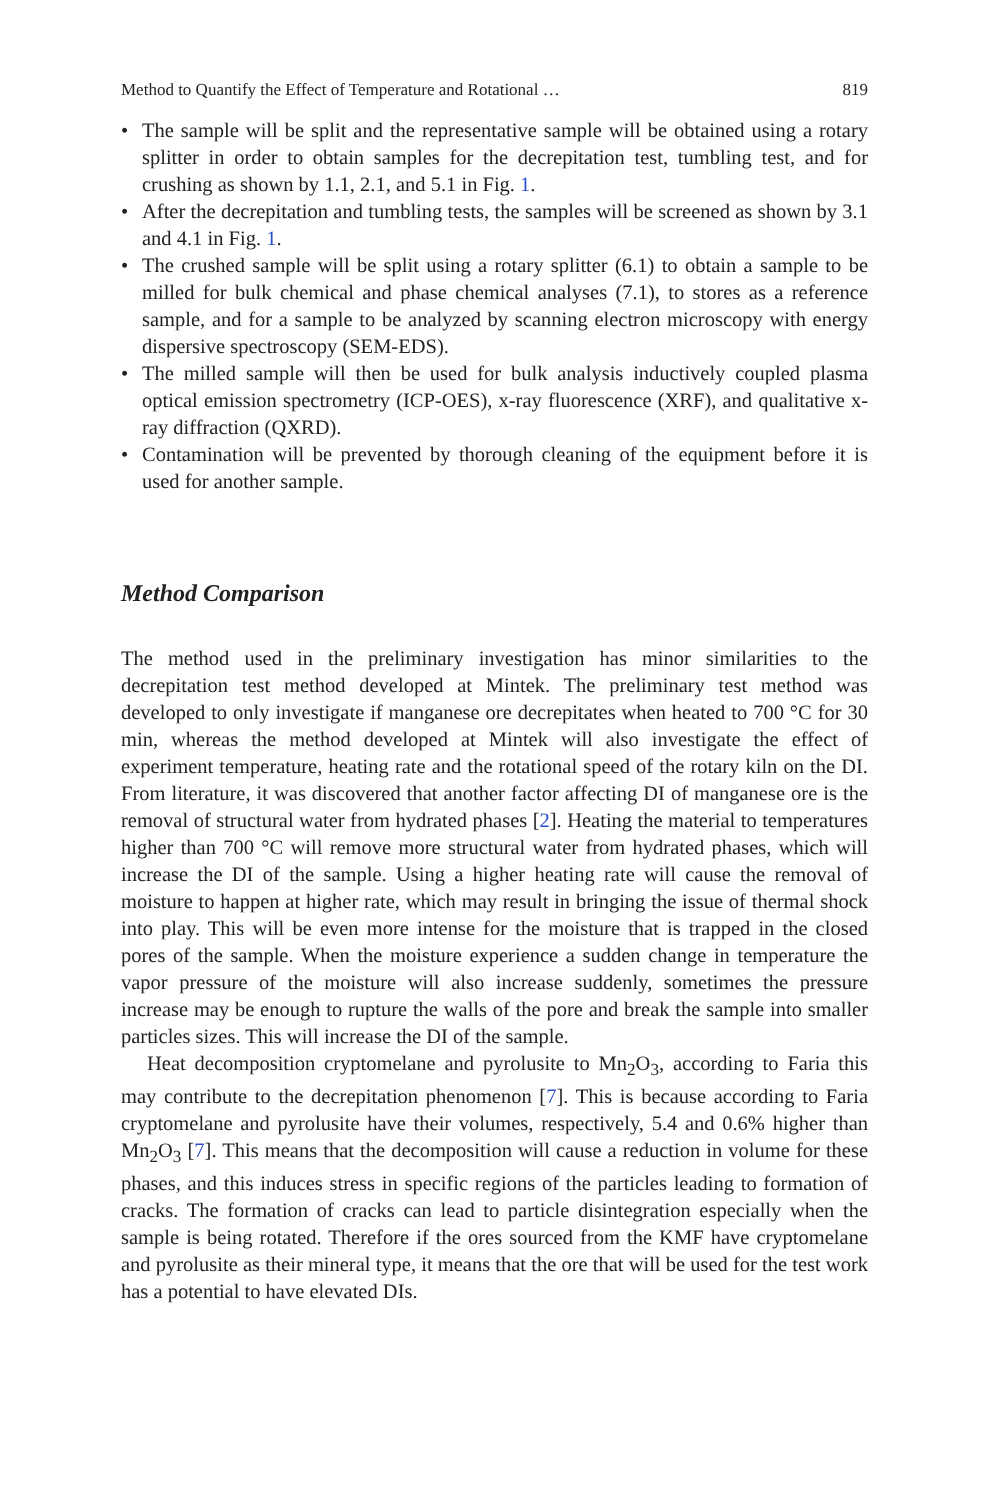Method to Quantify the Effect of Temperature and Rotational … 819
• The sample will be split and the representative sample will be obtained using a rotary splitter in order to obtain samples for the decrepitation test, tumbling test, and for crushing as shown by 1.1, 2.1, and 5.1 in Fig. 1.
• After the decrepitation and tumbling tests, the samples will be screened as shown by 3.1 and 4.1 in Fig. 1.
• The crushed sample will be split using a rotary splitter (6.1) to obtain a sample to be milled for bulk chemical and phase chemical analyses (7.1), to stores as a reference sample, and for a sample to be analyzed by scanning electron microscopy with energy dispersive spectroscopy (SEM-EDS).
• The milled sample will then be used for bulk analysis inductively coupled plasma optical emission spectrometry (ICP-OES), x-ray fluorescence (XRF), and qualitative x-ray diffraction (QXRD).
• Contamination will be prevented by thorough cleaning of the equipment before it is used for another sample.
Method Comparison
The method used in the preliminary investigation has minor similarities to the decrepitation test method developed at Mintek. The preliminary test method was developed to only investigate if manganese ore decrepitates when heated to 700 °C for 30 min, whereas the method developed at Mintek will also investigate the effect of experiment temperature, heating rate and the rotational speed of the rotary kiln on the DI. From literature, it was discovered that another factor affecting DI of manganese ore is the removal of structural water from hydrated phases [2]. Heating the material to temperatures higher than 700 °C will remove more structural water from hydrated phases, which will increase the DI of the sample. Using a higher heating rate will cause the removal of moisture to happen at higher rate, which may result in bringing the issue of thermal shock into play. This will be even more intense for the moisture that is trapped in the closed pores of the sample. When the moisture experience a sudden change in temperature the vapor pressure of the moisture will also increase suddenly, sometimes the pressure increase may be enough to rupture the walls of the pore and break the sample into smaller particles sizes. This will increase the DI of the sample.
Heat decomposition cryptomelane and pyrolusite to Mn<sub>2</sub>O<sub>3</sub>, according to Faria this may contribute to the decrepitation phenomenon [7]. This is because according to Faria cryptomelane and pyrolusite have their volumes, respectively, 5.4 and 0.6% higher than Mn<sub>2</sub>O<sub>3</sub> [7]. This means that the decomposition will cause a reduction in volume for these phases, and this induces stress in specific regions of the particles leading to formation of cracks. The formation of cracks can lead to particle disintegration especially when the sample is being rotated. Therefore if the ores sourced from the KMF have cryptomelane and pyrolusite as their mineral type, it means that the ore that will be used for the test work has a potential to have elevated DIs.